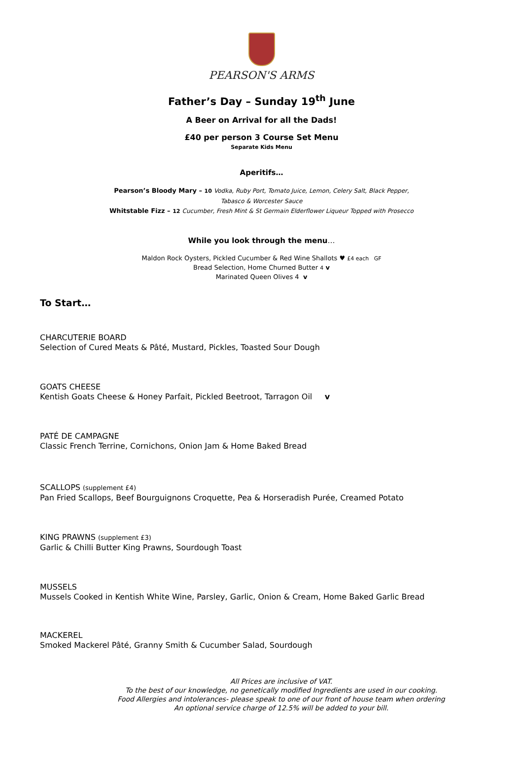PEARSON'S ARMS
Father’s Day – Sunday 19<sup>th</sup> June
A Beer on Arrival for all the Dads!
£40 per person 3 Course Set Menu
Separate Kids Menu
Aperitifs…
Pearson’s Bloody Mary – 10 Vodka, Ruby Port, Tomato Juice, Lemon, Celery Salt, Black Pepper,
Tabasco & Worcester Sauce
Whitstable Fizz – 12 Cucumber, Fresh Mint & St Germain Elderflower Liqueur Topped with Prosecco
While you look through the menu…
Maldon Rock Oysters, Pickled Cucumber & Red Wine Shallots ♥ £4 each GF
Bread Selection, Home Churned Butter 4 v
Marinated Queen Olives 4 v
To Start…
CHARCUTERIE BOARD
Selection of Cured Meats & Pâté, Mustard, Pickles, Toasted Sour Dough
GOATS CHEESE
Kentish Goats Cheese & Honey Parfait, Pickled Beetroot, Tarragon Oil v
PATÉ DE CAMPAGNE
Classic French Terrine, Cornichons, Onion Jam & Home Baked Bread
SCALLOPS (supplement £4)
Pan Fried Scallops, Beef Bourguignons Croquette, Pea & Horseradish Purée, Creamed Potato
KING PRAWNS (supplement £3)
Garlic & Chilli Butter King Prawns, Sourdough Toast
MUSSELS
Mussels Cooked in Kentish White Wine, Parsley, Garlic, Onion & Cream, Home Baked Garlic Bread
MACKEREL
Smoked Mackerel Pâté, Granny Smith & Cucumber Salad, Sourdough
All Prices are inclusive of VAT.
To the best of our knowledge, no genetically modified Ingredients are used in our cooking.
Food Allergies and intolerances- please speak to one of our front of house team when ordering
An optional service charge of 12.5% will be added to your bill.